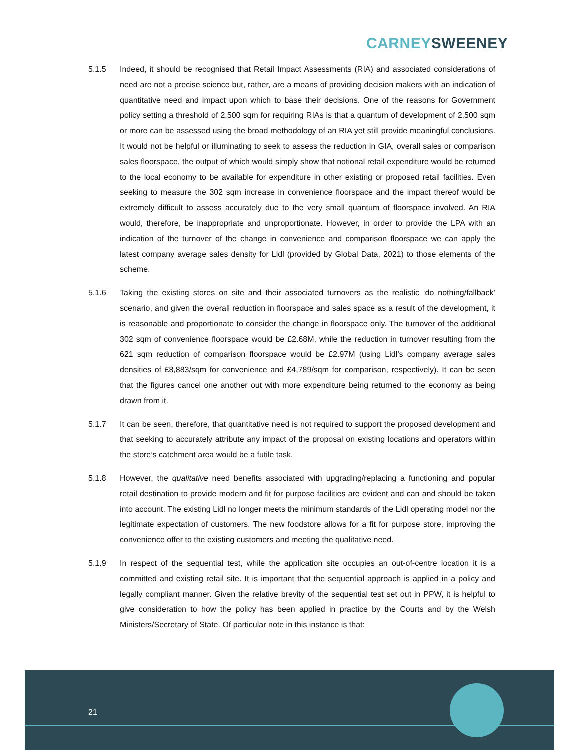CARNEY SWEENEY
5.1.5 Indeed, it should be recognised that Retail Impact Assessments (RIA) and associated considerations of need are not a precise science but, rather, are a means of providing decision makers with an indication of quantitative need and impact upon which to base their decisions. One of the reasons for Government policy setting a threshold of 2,500 sqm for requiring RIAs is that a quantum of development of 2,500 sqm or more can be assessed using the broad methodology of an RIA yet still provide meaningful conclusions. It would not be helpful or illuminating to seek to assess the reduction in GIA, overall sales or comparison sales floorspace, the output of which would simply show that notional retail expenditure would be returned to the local economy to be available for expenditure in other existing or proposed retail facilities. Even seeking to measure the 302 sqm increase in convenience floorspace and the impact thereof would be extremely difficult to assess accurately due to the very small quantum of floorspace involved. An RIA would, therefore, be inappropriate and unproportionate. However, in order to provide the LPA with an indication of the turnover of the change in convenience and comparison floorspace we can apply the latest company average sales density for Lidl (provided by Global Data, 2021) to those elements of the scheme.
5.1.6 Taking the existing stores on site and their associated turnovers as the realistic ‘do nothing/fallback’ scenario, and given the overall reduction in floorspace and sales space as a result of the development, it is reasonable and proportionate to consider the change in floorspace only. The turnover of the additional 302 sqm of convenience floorspace would be £2.68M, while the reduction in turnover resulting from the 621 sqm reduction of comparison floorspace would be £2.97M (using Lidl’s company average sales densities of £8,883/sqm for convenience and £4,789/sqm for comparison, respectively). It can be seen that the figures cancel one another out with more expenditure being returned to the economy as being drawn from it.
5.1.7 It can be seen, therefore, that quantitative need is not required to support the proposed development and that seeking to accurately attribute any impact of the proposal on existing locations and operators within the store’s catchment area would be a futile task.
5.1.8 However, the qualitative need benefits associated with upgrading/replacing a functioning and popular retail destination to provide modern and fit for purpose facilities are evident and can and should be taken into account. The existing Lidl no longer meets the minimum standards of the Lidl operating model nor the legitimate expectation of customers. The new foodstore allows for a fit for purpose store, improving the convenience offer to the existing customers and meeting the qualitative need.
5.1.9 In respect of the sequential test, while the application site occupies an out-of-centre location it is a committed and existing retail site. It is important that the sequential approach is applied in a policy and legally compliant manner. Given the relative brevity of the sequential test set out in PPW, it is helpful to give consideration to how the policy has been applied in practice by the Courts and by the Welsh Ministers/Secretary of State. Of particular note in this instance is that:
21